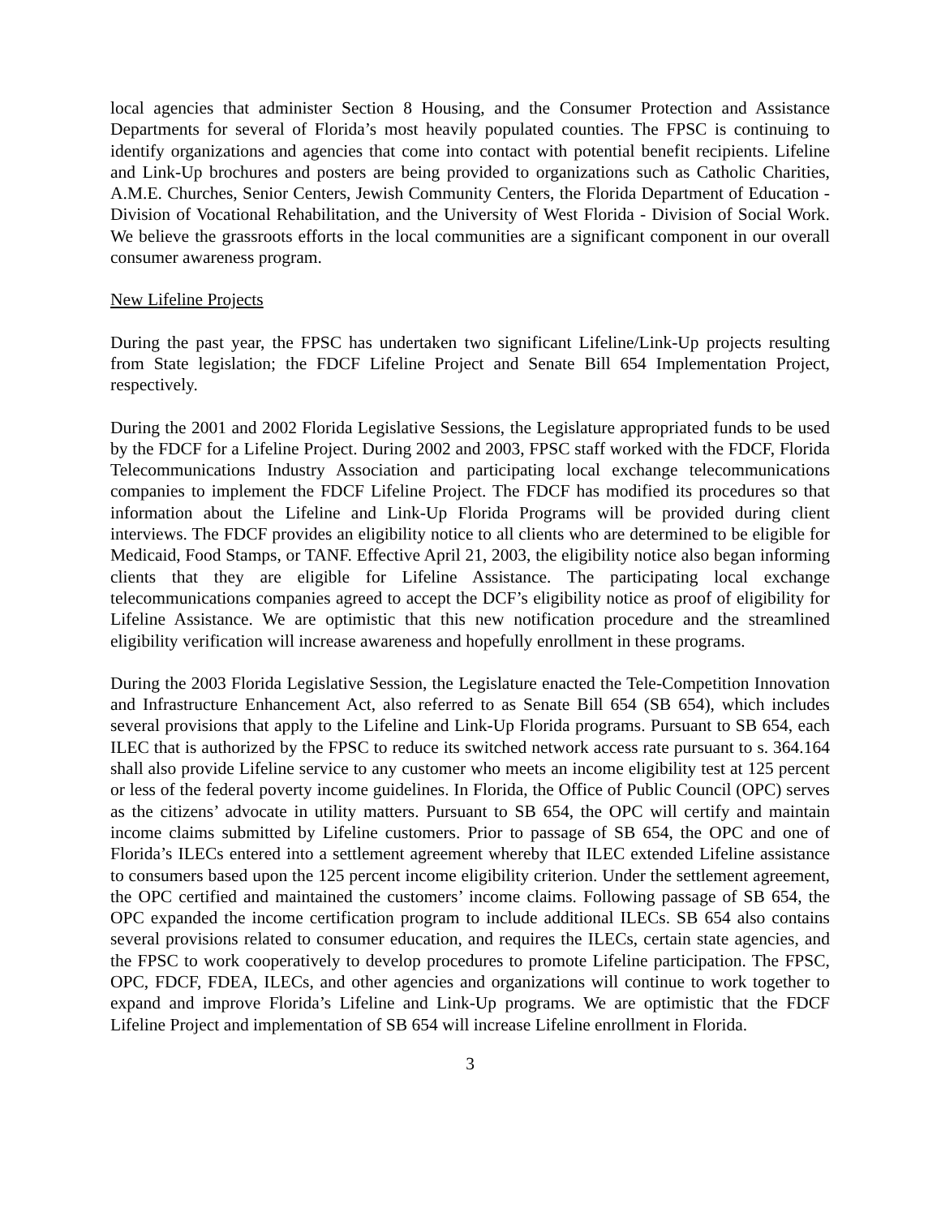local agencies that administer Section 8 Housing, and the Consumer Protection and Assistance Departments for several of Florida’s most heavily populated counties. The FPSC is continuing to identify organizations and agencies that come into contact with potential benefit recipients. Lifeline and Link-Up brochures and posters are being provided to organizations such as Catholic Charities, A.M.E. Churches, Senior Centers, Jewish Community Centers, the Florida Department of Education - Division of Vocational Rehabilitation, and the University of West Florida - Division of Social Work. We believe the grassroots efforts in the local communities are a significant component in our overall consumer awareness program.
New Lifeline Projects
During the past year, the FPSC has undertaken two significant Lifeline/Link-Up projects resulting from State legislation; the FDCF Lifeline Project and Senate Bill 654 Implementation Project, respectively.
During the 2001 and 2002 Florida Legislative Sessions, the Legislature appropriated funds to be used by the FDCF for a Lifeline Project. During 2002 and 2003, FPSC staff worked with the FDCF, Florida Telecommunications Industry Association and participating local exchange telecommunications companies to implement the FDCF Lifeline Project. The FDCF has modified its procedures so that information about the Lifeline and Link-Up Florida Programs will be provided during client interviews. The FDCF provides an eligibility notice to all clients who are determined to be eligible for Medicaid, Food Stamps, or TANF. Effective April 21, 2003, the eligibility notice also began informing clients that they are eligible for Lifeline Assistance. The participating local exchange telecommunications companies agreed to accept the DCF’s eligibility notice as proof of eligibility for Lifeline Assistance. We are optimistic that this new notification procedure and the streamlined eligibility verification will increase awareness and hopefully enrollment in these programs.
During the 2003 Florida Legislative Session, the Legislature enacted the Tele-Competition Innovation and Infrastructure Enhancement Act, also referred to as Senate Bill 654 (SB 654), which includes several provisions that apply to the Lifeline and Link-Up Florida programs. Pursuant to SB 654, each ILEC that is authorized by the FPSC to reduce its switched network access rate pursuant to s. 364.164 shall also provide Lifeline service to any customer who meets an income eligibility test at 125 percent or less of the federal poverty income guidelines. In Florida, the Office of Public Council (OPC) serves as the citizens’ advocate in utility matters. Pursuant to SB 654, the OPC will certify and maintain income claims submitted by Lifeline customers. Prior to passage of SB 654, the OPC and one of Florida’s ILECs entered into a settlement agreement whereby that ILEC extended Lifeline assistance to consumers based upon the 125 percent income eligibility criterion. Under the settlement agreement, the OPC certified and maintained the customers’ income claims. Following passage of SB 654, the OPC expanded the income certification program to include additional ILECs. SB 654 also contains several provisions related to consumer education, and requires the ILECs, certain state agencies, and the FPSC to work cooperatively to develop procedures to promote Lifeline participation. The FPSC, OPC, FDCF, FDEA, ILECs, and other agencies and organizations will continue to work together to expand and improve Florida’s Lifeline and Link-Up programs. We are optimistic that the FDCF Lifeline Project and implementation of SB 654 will increase Lifeline enrollment in Florida.
3